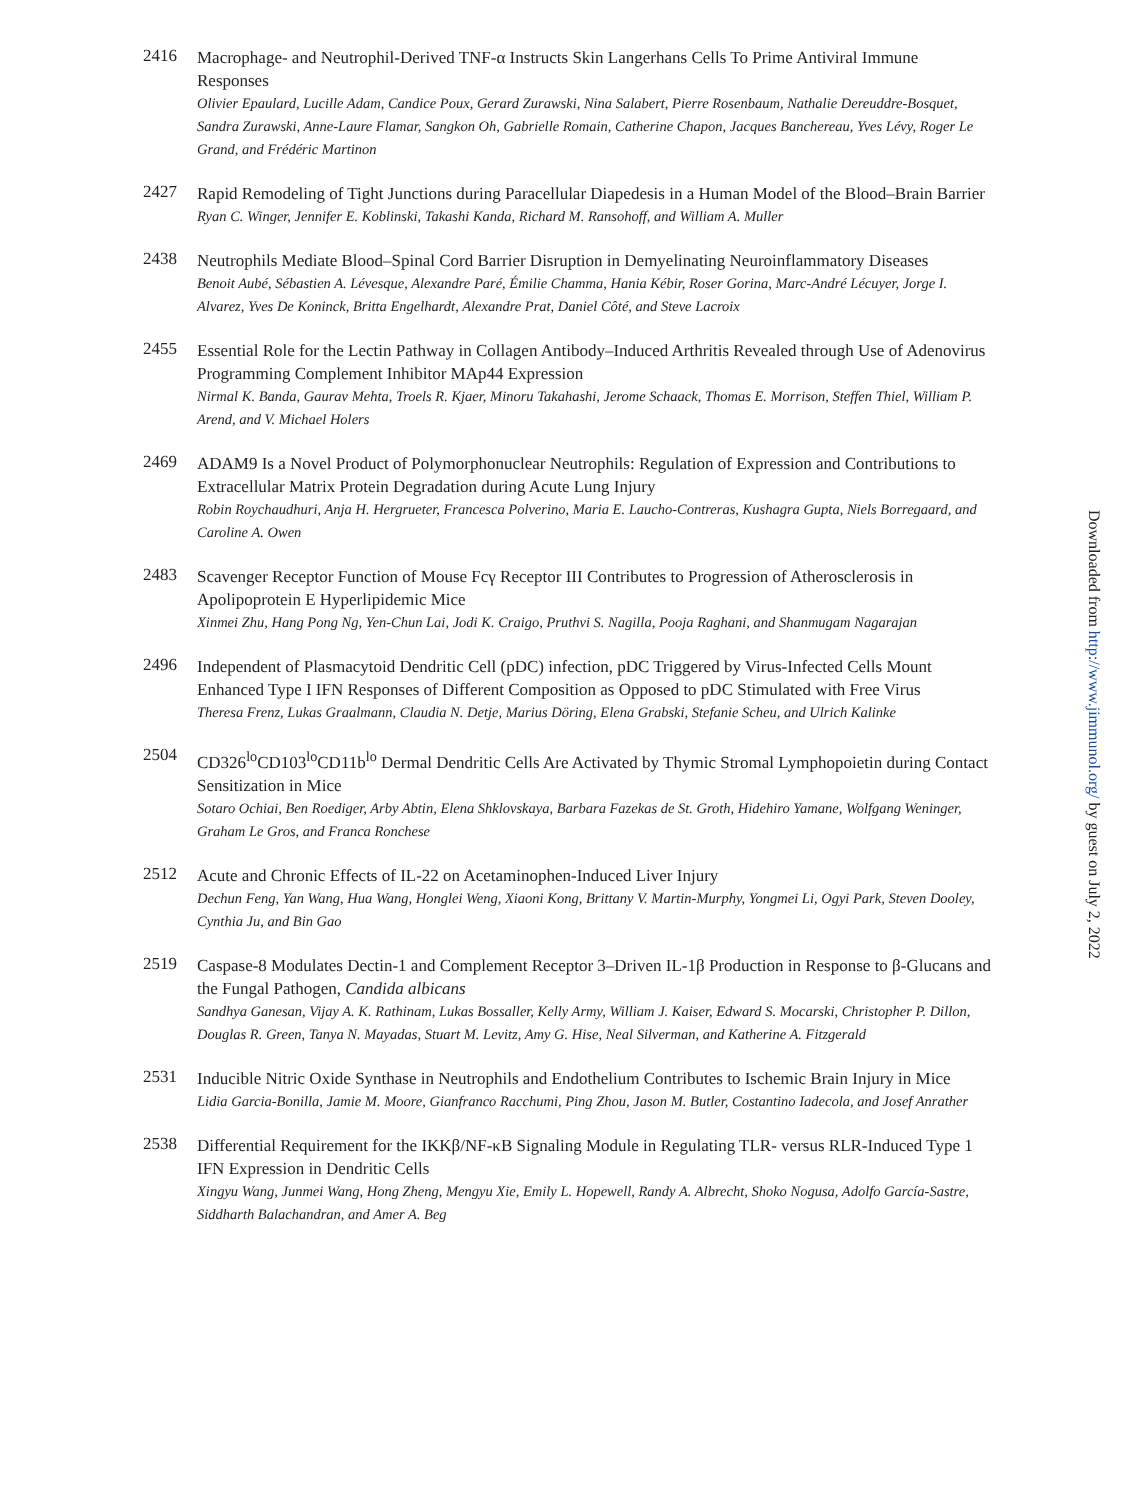2416
Macrophage- and Neutrophil-Derived TNF-α Instructs Skin Langerhans Cells To Prime Antiviral Immune Responses
Olivier Epaulard, Lucille Adam, Candice Poux, Gerard Zurawski, Nina Salabert, Pierre Rosenbaum, Nathalie Dereuddre-Bosquet, Sandra Zurawski, Anne-Laure Flamar, Sangkon Oh, Gabrielle Romain, Catherine Chapon, Jacques Banchereau, Yves Lévy, Roger Le Grand, and Frédéric Martinon
2427
Rapid Remodeling of Tight Junctions during Paracellular Diapedesis in a Human Model of the Blood–Brain Barrier
Ryan C. Winger, Jennifer E. Koblinski, Takashi Kanda, Richard M. Ransohoff, and William A. Muller
2438
Neutrophils Mediate Blood–Spinal Cord Barrier Disruption in Demyelinating Neuroinflammatory Diseases
Benoit Aubé, Sébastien A. Lévesque, Alexandre Paré, Émilie Chamma, Hania Kébir, Roser Gorina, Marc-André Lécuyer, Jorge I. Alvarez, Yves De Koninck, Britta Engelhardt, Alexandre Prat, Daniel Côté, and Steve Lacroix
2455
Essential Role for the Lectin Pathway in Collagen Antibody–Induced Arthritis Revealed through Use of Adenovirus Programming Complement Inhibitor MAp44 Expression
Nirmal K. Banda, Gaurav Mehta, Troels R. Kjaer, Minoru Takahashi, Jerome Schaack, Thomas E. Morrison, Steffen Thiel, William P. Arend, and V. Michael Holers
2469
ADAM9 Is a Novel Product of Polymorphonuclear Neutrophils: Regulation of Expression and Contributions to Extracellular Matrix Protein Degradation during Acute Lung Injury
Robin Roychaudhuri, Anja H. Hergrueter, Francesca Polverino, Maria E. Laucho-Contreras, Kushagra Gupta, Niels Borregaard, and Caroline A. Owen
2483
Scavenger Receptor Function of Mouse Fcγ Receptor III Contributes to Progression of Atherosclerosis in Apolipoprotein E Hyperlipidemic Mice
Xinmei Zhu, Hang Pong Ng, Yen-Chun Lai, Jodi K. Craigo, Pruthvi S. Nagilla, Pooja Raghani, and Shanmugam Nagarajan
2496
Independent of Plasmacytoid Dendritic Cell (pDC) infection, pDC Triggered by Virus-Infected Cells Mount Enhanced Type I IFN Responses of Different Composition as Opposed to pDC Stimulated with Free Virus
Theresa Frenz, Lukas Graalmann, Claudia N. Detje, Marius Döring, Elena Grabski, Stefanie Scheu, and Ulrich Kalinke
2504
CD326<sup>lo</sup>CD103<sup>lo</sup>CD11b<sup>lo</sup> Dermal Dendritic Cells Are Activated by Thymic Stromal Lymphopoietin during Contact Sensitization in Mice
Sotaro Ochiai, Ben Roediger, Arby Abtin, Elena Shklovskaya, Barbara Fazekas de St. Groth, Hidehiro Yamane, Wolfgang Weninger, Graham Le Gros, and Franca Ronchese
2512
Acute and Chronic Effects of IL-22 on Acetaminophen-Induced Liver Injury
Dechun Feng, Yan Wang, Hua Wang, Honglei Weng, Xiaoni Kong, Brittany V. Martin-Murphy, Yongmei Li, Ogyi Park, Steven Dooley, Cynthia Ju, and Bin Gao
2519
Caspase-8 Modulates Dectin-1 and Complement Receptor 3–Driven IL-1β Production in Response to β-Glucans and the Fungal Pathogen, Candida albicans
Sandhya Ganesan, Vijay A. K. Rathinam, Lukas Bossaller, Kelly Army, William J. Kaiser, Edward S. Mocarski, Christopher P. Dillon, Douglas R. Green, Tanya N. Mayadas, Stuart M. Levitz, Amy G. Hise, Neal Silverman, and Katherine A. Fitzgerald
2531
Inducible Nitric Oxide Synthase in Neutrophils and Endothelium Contributes to Ischemic Brain Injury in Mice
Lidia Garcia-Bonilla, Jamie M. Moore, Gianfranco Racchumi, Ping Zhou, Jason M. Butler, Costantino Iadecola, and Josef Anrather
2538
Differential Requirement for the IKKβ/NF-κB Signaling Module in Regulating TLR- versus RLR-Induced Type 1 IFN Expression in Dendritic Cells
Xingyu Wang, Junmei Wang, Hong Zheng, Mengyu Xie, Emily L. Hopewell, Randy A. Albrecht, Shoko Nogusa, Adolfo García-Sastre, Siddharth Balachandran, and Amer A. Beg
Downloaded from http://www.jimmunol.org/ by guest on July 2, 2022